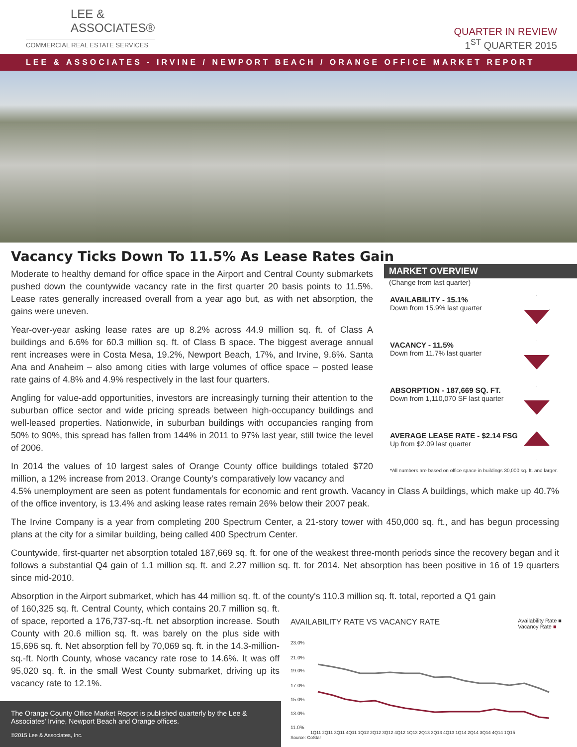LEE &
ASSOCIATES®
COMMERCIAL REAL ESTATE SERVICES
QUARTER IN REVIEW
1<sup>ST</sup> QUARTER 2015
LEE & ASSOCIATES - IRVINE / NEWPORT BEACH / ORANGE OFFICE MARKET REPORT
Vacancy Ticks Down To 11.5% As Lease Rates Gain
Moderate to healthy demand for office space in the Airport and Central County submarkets pushed down the countywide vacancy rate in the first quarter 20 basis points to 11.5%. Lease rates generally increased overall from a year ago but, as with net absorption, the gains were uneven.
Year-over-year asking lease rates are up 8.2% across 44.9 million sq. ft. of Class A buildings and 6.6% for 60.3 million sq. ft. of Class B space. The biggest average annual rent increases were in Costa Mesa, 19.2%, Newport Beach, 17%, and Irvine, 9.6%. Santa Ana and Anaheim – also among cities with large volumes of office space – posted lease rate gains of 4.8% and 4.9% respectively in the last four quarters.
Angling for value-add opportunities, investors are increasingly turning their attention to the suburban office sector and wide pricing spreads between high-occupancy buildings and well-leased properties. Nationwide, in suburban buildings with occupancies ranging from 50% to 90%, this spread has fallen from 144% in 2011 to 97% last year, still twice the level of 2006.
In 2014 the values of 10 largest sales of Orange County office buildings totaled $720 million, a 12% increase from 2013. Orange County's comparatively low vacancy and
MARKET OVERVIEW
(Change from last quarter)
AVAILABILITY - 15.1%
Down from 15.9% last quarter
VACANCY - 11.5%
Down from 11.7% last quarter
ABSORPTION - 187,669 SQ. FT.
Down from 1,110,070 SF last quarter
AVERAGE LEASE RATE - $2.14 FSG
Up from $2.09 last quarter
*All numbers are based on office space in buildings 30,000 sq. ft. and larger.
4.5% unemployment are seen as potent fundamentals for economic and rent growth. Vacancy in Class A buildings, which make up 40.7% of the office inventory, is 13.4% and asking lease rates remain 26% below their 2007 peak.
The Irvine Company is a year from completing 200 Spectrum Center, a 21-story tower with 450,000 sq. ft., and has begun processing plans at the city for a similar building, being called 400 Spectrum Center.
Countywide, first-quarter net absorption totaled 187,669 sq. ft. for one of the weakest three-month periods since the recovery began and it follows a substantial Q4 gain of 1.1 million sq. ft. and 2.27 million sq. ft. for 2014. Net absorption has been positive in 16 of 19 quarters since mid-2010.
Absorption in the Airport submarket, which has 44 million sq. ft. of the county's 110.3 million sq. ft. total, reported a Q1 gain
of 160,325 sq. ft. Central County, which contains 20.7 million sq. ft. of space, reported a 176,737-sq.-ft. net absorption increase. South County with 20.6 million sq. ft. was barely on the plus side with 15,696 sq. ft. Net absorption fell by 70,069 sq. ft. in the 14.3-million-sq.-ft. North County, whose vacancy rate rose to 14.6%. It was off 95,020 sq. ft. in the small West County submarket, driving up its vacancy rate to 12.1%.
AVAILABILITY RATE VS VACANCY RATE Availability Rate ■
Vacancy Rate ■
23.0%
21.0%
19.0%
17.0%
15.0%
13.0%
11.0%
1Q11 2Q11 3Q11 4Q11 1Q12 2Q12 3Q12 4Q12 1Q13 2Q13 3Q13 4Q13 1Q14 2Q14 3Q14 4Q14 1Q15
Source: CoStar
The Orange County Office Market Report is published quarterly by the Lee & Associates' Irvine, Newport Beach and Orange offices.
©2015 Lee & Associates, Inc.